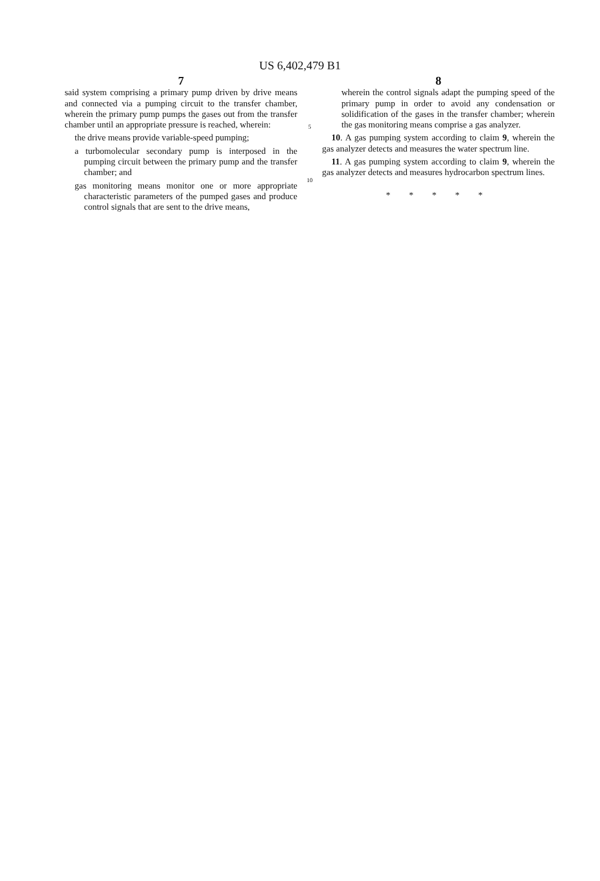US 6,402,479 B1
7
said system comprising a primary pump driven by drive means and connected via a pumping circuit to the transfer chamber, wherein the primary pump pumps the gases out from the transfer chamber until an appropriate pressure is reached, wherein:
the drive means provide variable-speed pumping;
a turbomolecular secondary pump is interposed in the pumping circuit between the primary pump and the transfer chamber; and
gas monitoring means monitor one or more appropriate characteristic parameters of the pumped gases and produce control signals that are sent to the drive means,
5
10
8
wherein the control signals adapt the pumping speed of the primary pump in order to avoid any condensation or solidification of the gases in the transfer chamber; wherein the gas monitoring means comprise a gas analyzer.
10. A gas pumping system according to claim 9, wherein the gas analyzer detects and measures the water spectrum line.
11. A gas pumping system according to claim 9, wherein the gas analyzer detects and measures hydrocarbon spectrum lines.
* * * * *